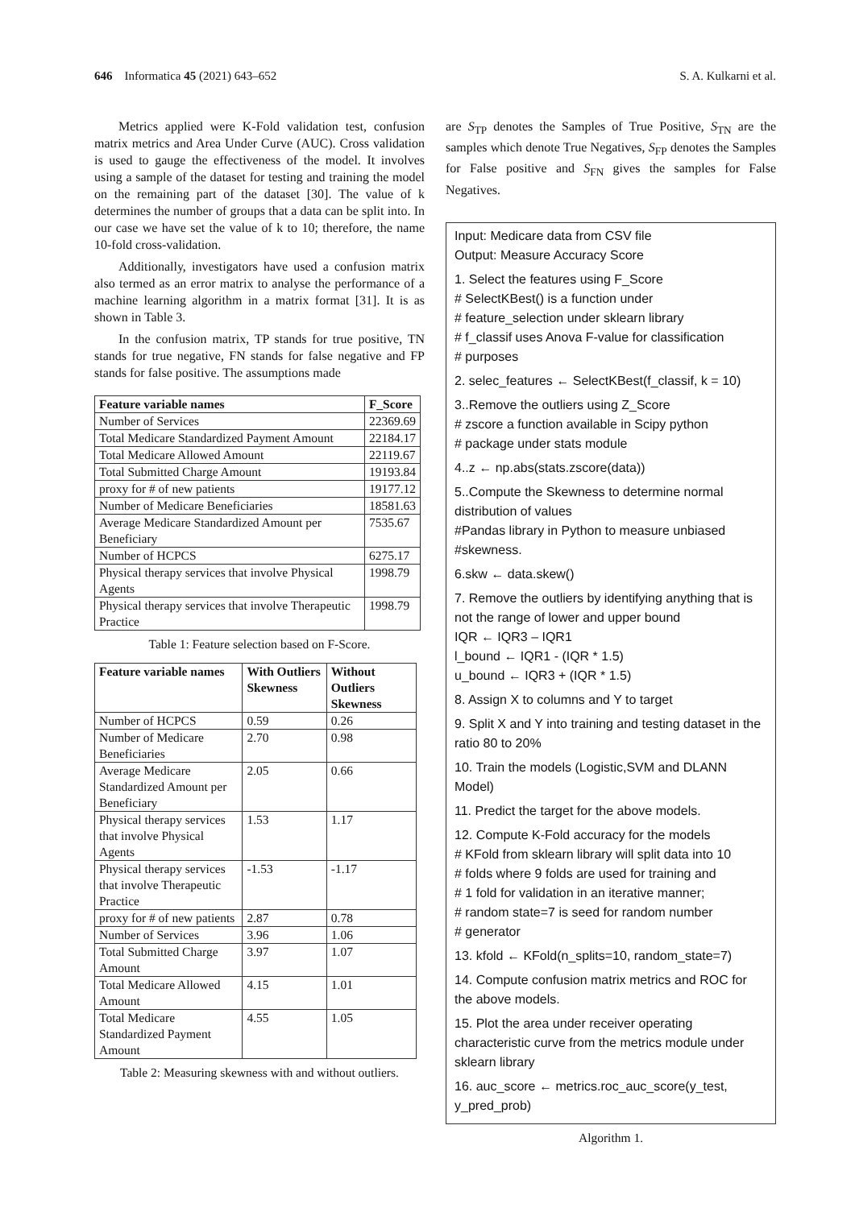646 Informatica 45 (2021) 643–652 S. A. Kulkarni et al.
Metrics applied were K-Fold validation test, confusion matrix metrics and Area Under Curve (AUC). Cross validation is used to gauge the effectiveness of the model. It involves using a sample of the dataset for testing and training the model on the remaining part of the dataset [30]. The value of k determines the number of groups that a data can be split into. In our case we have set the value of k to 10; therefore, the name 10-fold cross-validation.
Additionally, investigators have used a confusion matrix also termed as an error matrix to analyse the performance of a machine learning algorithm in a matrix format [31]. It is as shown in Table 3.
In the confusion matrix, TP stands for true positive, TN stands for true negative, FN stands for false negative and FP stands for false positive. The assumptions made
| Feature variable names | F_Score |
| --- | --- |
| Number of Services | 22369.69 |
| Total Medicare Standardized Payment Amount | 22184.17 |
| Total Medicare Allowed Amount | 22119.67 |
| Total Submitted Charge Amount | 19193.84 |
| proxy for # of new patients | 19177.12 |
| Number of Medicare Beneficiaries | 18581.63 |
| Average Medicare Standardized Amount per Beneficiary | 7535.67 |
| Number of HCPCS | 6275.17 |
| Physical therapy services that involve Physical Agents | 1998.79 |
| Physical therapy services that involve Therapeutic Practice | 1998.79 |
Table 1: Feature selection based on F-Score.
| Feature variable names | With Outliers Skewness | Without Outliers Skewness |
| --- | --- | --- |
| Number of HCPCS | 0.59 | 0.26 |
| Number of Medicare Beneficiaries | 2.70 | 0.98 |
| Average Medicare Standardized Amount per Beneficiary | 2.05 | 0.66 |
| Physical therapy services that involve Physical Agents | 1.53 | 1.17 |
| Physical therapy services that involve Therapeutic Practice | -1.53 | -1.17 |
| proxy for # of new patients | 2.87 | 0.78 |
| Number of Services | 3.96 | 1.06 |
| Total Submitted Charge Amount | 3.97 | 1.07 |
| Total Medicare Allowed Amount | 4.15 | 1.01 |
| Total Medicare Standardized Payment Amount | 4.55 | 1.05 |
Table 2: Measuring skewness with and without outliers.
are S<sub>TP</sub> denotes the Samples of True Positive, S<sub>TN</sub> are the samples which denote True Negatives, S<sub>FP</sub> denotes the Samples for False positive and S<sub>FN</sub> gives the samples for False Negatives.
Input: Medicare data from CSV file
Output: Measure Accuracy Score
1. Select the features using F_Score
# SelectKBest() is a function under
# feature_selection under sklearn library
# f_classif uses Anova F-value for classification
# purposes
2. selec_features ← SelectKBest(f_classif, k = 10)
3..Remove the outliers using Z_Score
# zscore a function available in Scipy python
# package under stats module
4..z ← np.abs(stats.zscore(data))
5..Compute the Skewness to determine normal distribution of values
#Pandas library in Python to measure unbiased #skewness.
6.skw ← data.skew()
7. Remove the outliers by identifying anything that is not the range of lower and upper bound
IQR ← IQR3 – IQR1
l_bound ← IQR1 - (IQR * 1.5)
u_bound ← IQR3 + (IQR * 1.5)
8. Assign X to columns and Y to target
9. Split X and Y into training and testing dataset in the ratio 80 to 20%
10. Train the models (Logistic,SVM and DLANN Model)
11. Predict the target for the above models.
12. Compute K-Fold accuracy for the models
# KFold from sklearn library will split data into 10
# folds where 9 folds are used for training and
# 1 fold for validation in an iterative manner;
# random state=7 is seed for random number
# generator
13. kfold ← KFold(n_splits=10, random_state=7)
14. Compute confusion matrix metrics and ROC for the above models.
15. Plot the area under receiver operating characteristic curve from the metrics module under sklearn library
16. auc_score ← metrics.roc_auc_score(y_test, y_pred_prob)
Algorithm 1.